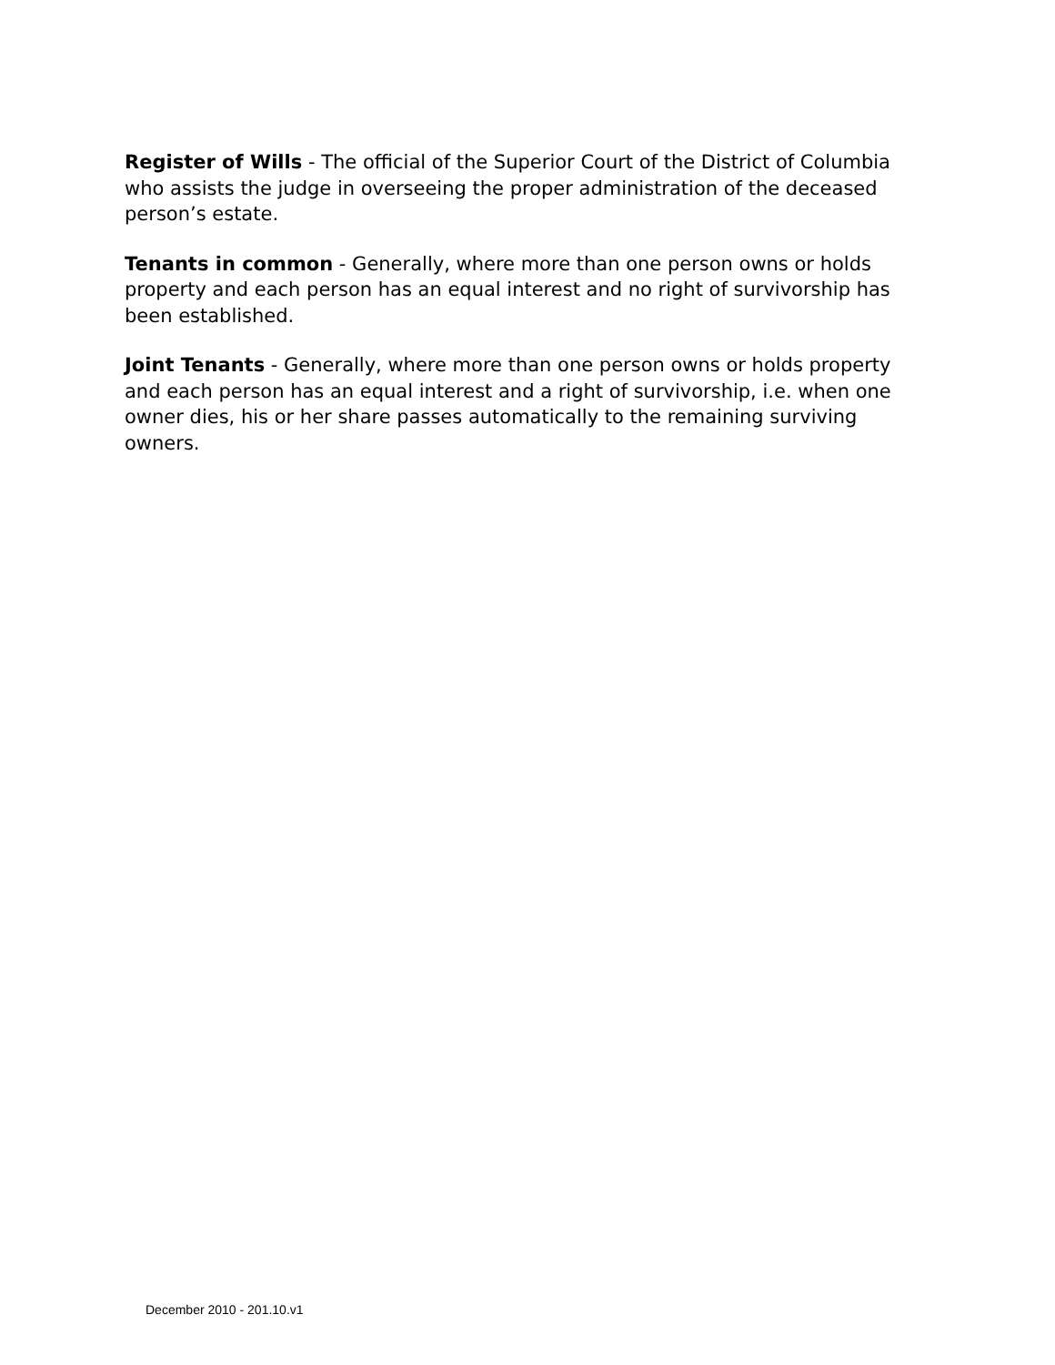Register of Wills - The official of the Superior Court of the District of Columbia who assists the judge in overseeing the proper administration of the deceased person’s estate.
Tenants in common - Generally, where more than one person owns or holds property and each person has an equal interest and no right of survivorship has been established.
Joint Tenants - Generally, where more than one person owns or holds property and each person has an equal interest and a right of survivorship, i.e. when one owner dies, his or her share passes automatically to the remaining surviving owners.
December 2010 - 201.10.v1